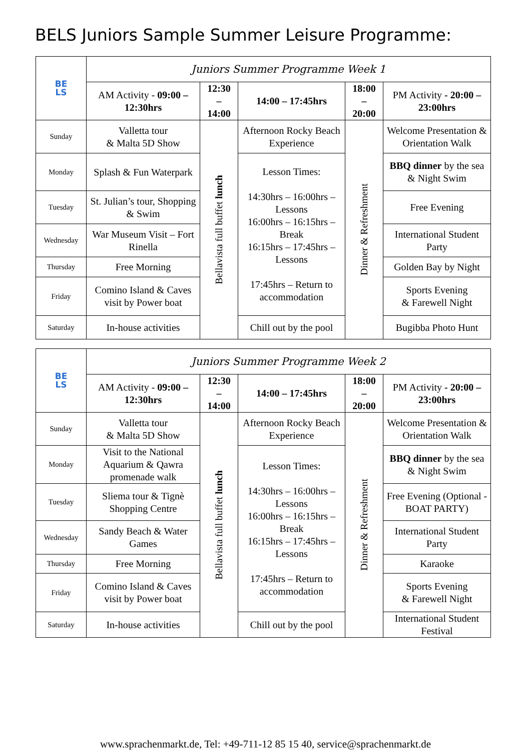BELS Juniors Sample Summer Leisure Programme:
| BE LS | Juniors Summer Programme Week 1 | | | | |
| | AM Activity - 09:00 – 12:30hrs | 12:30 – 14:00 | 14:00 – 17:45hrs | 18:00 – 20:00 | PM Activity - 20:00 – 23:00hrs |
| Sunday | Valletta tour & Malta 5D Show | Bellavista full buffet lunch | Afternoon Rocky Beach Experience | Dinner & Refreshment | Welcome Presentation & Orientation Walk |
| Monday | Splash & Fun Waterpark | | Lesson Times: 14:30hrs – 16:00hrs – Lessons 16:00hrs – 16:15hrs – Break 16:15hrs – 17:45hrs – Lessons 17:45hrs – Return to accommodation | | BBQ dinner by the sea & Night Swim |
| Tuesday | St. Julian’s tour, Shopping & Swim | | | | Free Evening |
| Wednesday | War Museum Visit – Fort Rinella | | | | International Student Party |
| Thursday | Free Morning | | | | Golden Bay by Night |
| Friday | Comino Island & Caves visit by Power boat | | | | Sports Evening & Farewell Night |
| Saturday | In-house activities | | Chill out by the pool | | Bugibba Photo Hunt |
| BE LS | Juniors Summer Programme Week 2 | | | | |
| | AM Activity - 09:00 – 12:30hrs | 12:30 – 14:00 | 14:00 – 17:45hrs | 18:00 – 20:00 | PM Activity - 20:00 – 23:00hrs |
| Sunday | Valletta tour & Malta 5D Show | Bellavista full buffet lunch | Afternoon Rocky Beach Experience | Dinner & Refreshment | Welcome Presentation & Orientation Walk |
| Monday | Visit to the National Aquarium & Qawra promenade walk | | Lesson Times: 14:30hrs – 16:00hrs – Lessons 16:00hrs – 16:15hrs – Break 16:15hrs – 17:45hrs – Lessons 17:45hrs – Return to accommodation | | BBQ dinner by the sea & Night Swim |
| Tuesday | Sliema tour & Tignè Shopping Centre | | | | Free Evening (Optional - BOAT PARTY) |
| Wednesday | Sandy Beach & Water Games | | | | International Student Party |
| Thursday | Free Morning | | | | Karaoke |
| Friday | Comino Island & Caves visit by Power boat | | | | Sports Evening & Farewell Night |
| Saturday | In-house activities | | Chill out by the pool | | International Student Festival |
www.sprachenmarkt.de, Tel: +49-711-12 85 15 40, service@sprachenmarkt.de